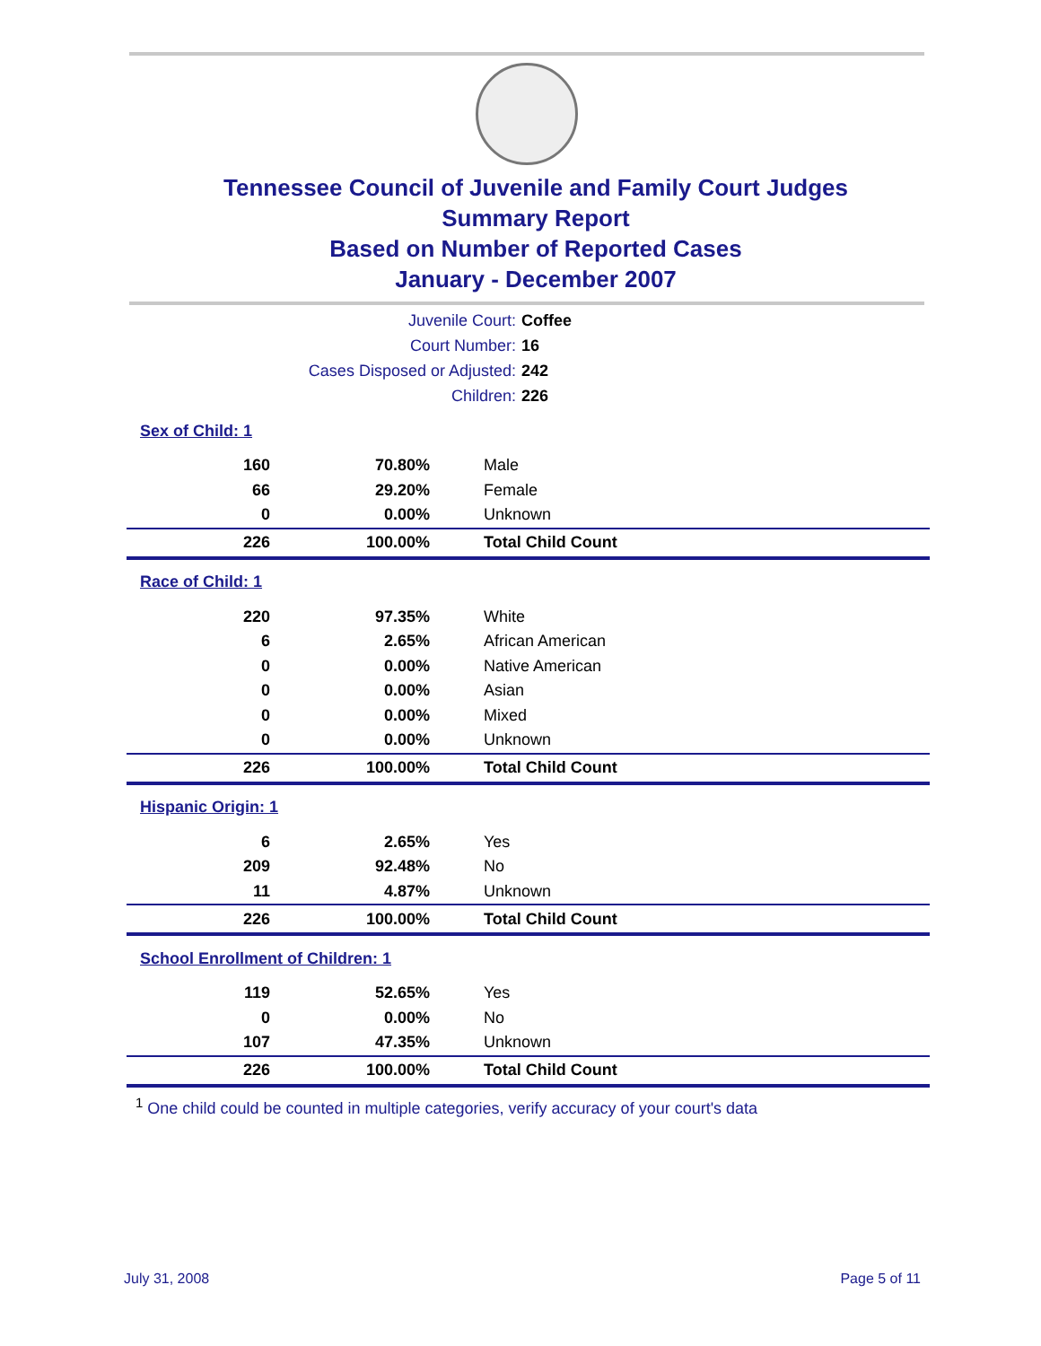Tennessee Council of Juvenile and Family Court Judges
Summary Report
Based on Number of Reported Cases
January - December 2007
Juvenile Court: Coffee
Court Number: 16
Cases Disposed or Adjusted: 242
Children: 226
| Sex of Child: 1 | | |
| 160 | 70.80% | Male |
| 66 | 29.20% | Female |
| 0 | 0.00% | Unknown |
| 226 | 100.00% | Total Child Count |
| Race of Child: 1 | | |
| 220 | 97.35% | White |
| 6 | 2.65% | African American |
| 0 | 0.00% | Native American |
| 0 | 0.00% | Asian |
| 0 | 0.00% | Mixed |
| 0 | 0.00% | Unknown |
| 226 | 100.00% | Total Child Count |
| Hispanic Origin: 1 | | |
| 6 | 2.65% | Yes |
| 209 | 92.48% | No |
| 11 | 4.87% | Unknown |
| 226 | 100.00% | Total Child Count |
| School Enrollment of Children: 1 | | |
| 119 | 52.65% | Yes |
| 0 | 0.00% | No |
| 107 | 47.35% | Unknown |
| 226 | 100.00% | Total Child Count |
<sup>1</sup> One child could be counted in multiple categories, verify accuracy of your court's data
July 31, 2008 Page 5 of 11